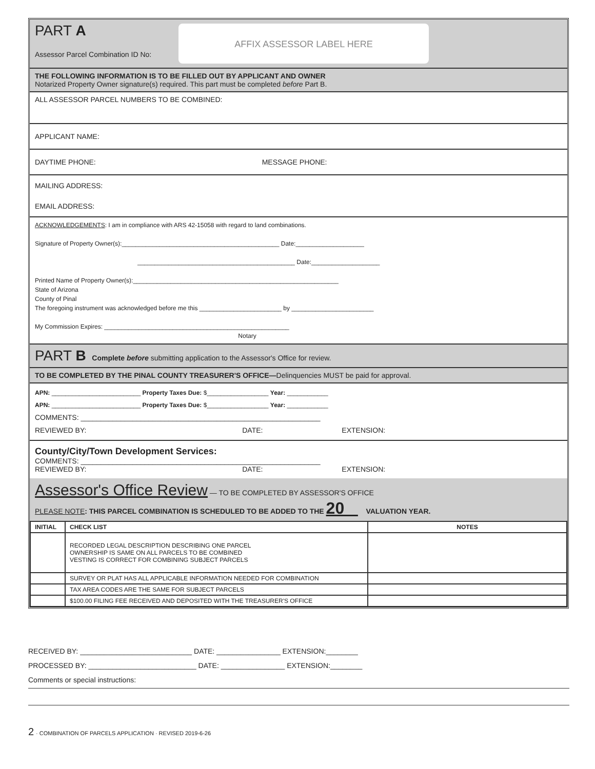PART A
AFFIX ASSESSOR LABEL HERE
Assessor Parcel Combination ID No:
THE FOLLOWING INFORMATION IS TO BE FILLED OUT BY APPLICANT AND OWNER
Notarized Property Owner signature(s) required. This part must be completed before Part B.
ALL ASSESSOR PARCEL NUMBERS TO BE COMBINED:
APPLICANT NAME:
DAYTIME PHONE: MESSAGE PHONE:
MAILING ADDRESS:
EMAIL ADDRESS:
ACKNOWLEDGEMENTS: I am in compliance with ARS 42-15058 with regard to land combinations.
Signature of Property Owner(s):______________________________________________ Date:____________________
______________________________________________ Date:____________________
Printed Name of Property Owner(s):____________________________________________________________
State of Arizona
County of Pinal
The foregoing instrument was acknowledged before me this ________________________ by ________________________
My Commission Expires: ______________________________________________________
Notary
PART B Complete before submitting application to the Assessor's Office for review.
TO BE COMPLETED BY THE PINAL COUNTY TREASURER'S OFFICE—Delinquencies MUST be paid for approval.
APN: __________________________ Property Taxes Due: $__________________ Year: ____________
APN: __________________________ Property Taxes Due: $__________________ Year: ____________
COMMENTS: ____________________________________________________________
REVIEWED BY: DATE: EXTENSION:
County/City/Town Development Services:
COMMENTS: ____________________________________________________________
REVIEWED BY: DATE: EXTENSION:
Assessor's Office Review — TO BE COMPLETED BY ASSESSOR'S OFFICE
PLEASE NOTE: THIS PARCEL COMBINATION IS SCHEDULED TO BE ADDED TO THE 20 VALUATION YEAR.
| INITIAL | CHECK LIST | NOTES |
| --- | --- | --- |
| | RECORDED LEGAL DESCRIPTION DESCRIBING ONE PARCEL OWNERSHIP IS SAME ON ALL PARCELS TO BE COMBINED VESTING IS CORRECT FOR COMBINING SUBJECT PARCELS | |
| | SURVEY OR PLAT HAS ALL APPLICABLE INFORMATION NEEDED FOR COMBINATION | |
| | TAX AREA CODES ARE THE SAME FOR SUBJECT PARCELS | |
| | $100.00 FILING FEE RECEIVED AND DEPOSITED WITH THE TREASURER'S OFFICE | |
RECEIVED BY: ____________________________ DATE: ________________ EXTENSION:________
PROCESSED BY: ___________________________ DATE: ________________ EXTENSION:________
Comments or special instructions:
2 · COMBINATION OF PARCELS APPLICATION · REVISED 2019-6-26